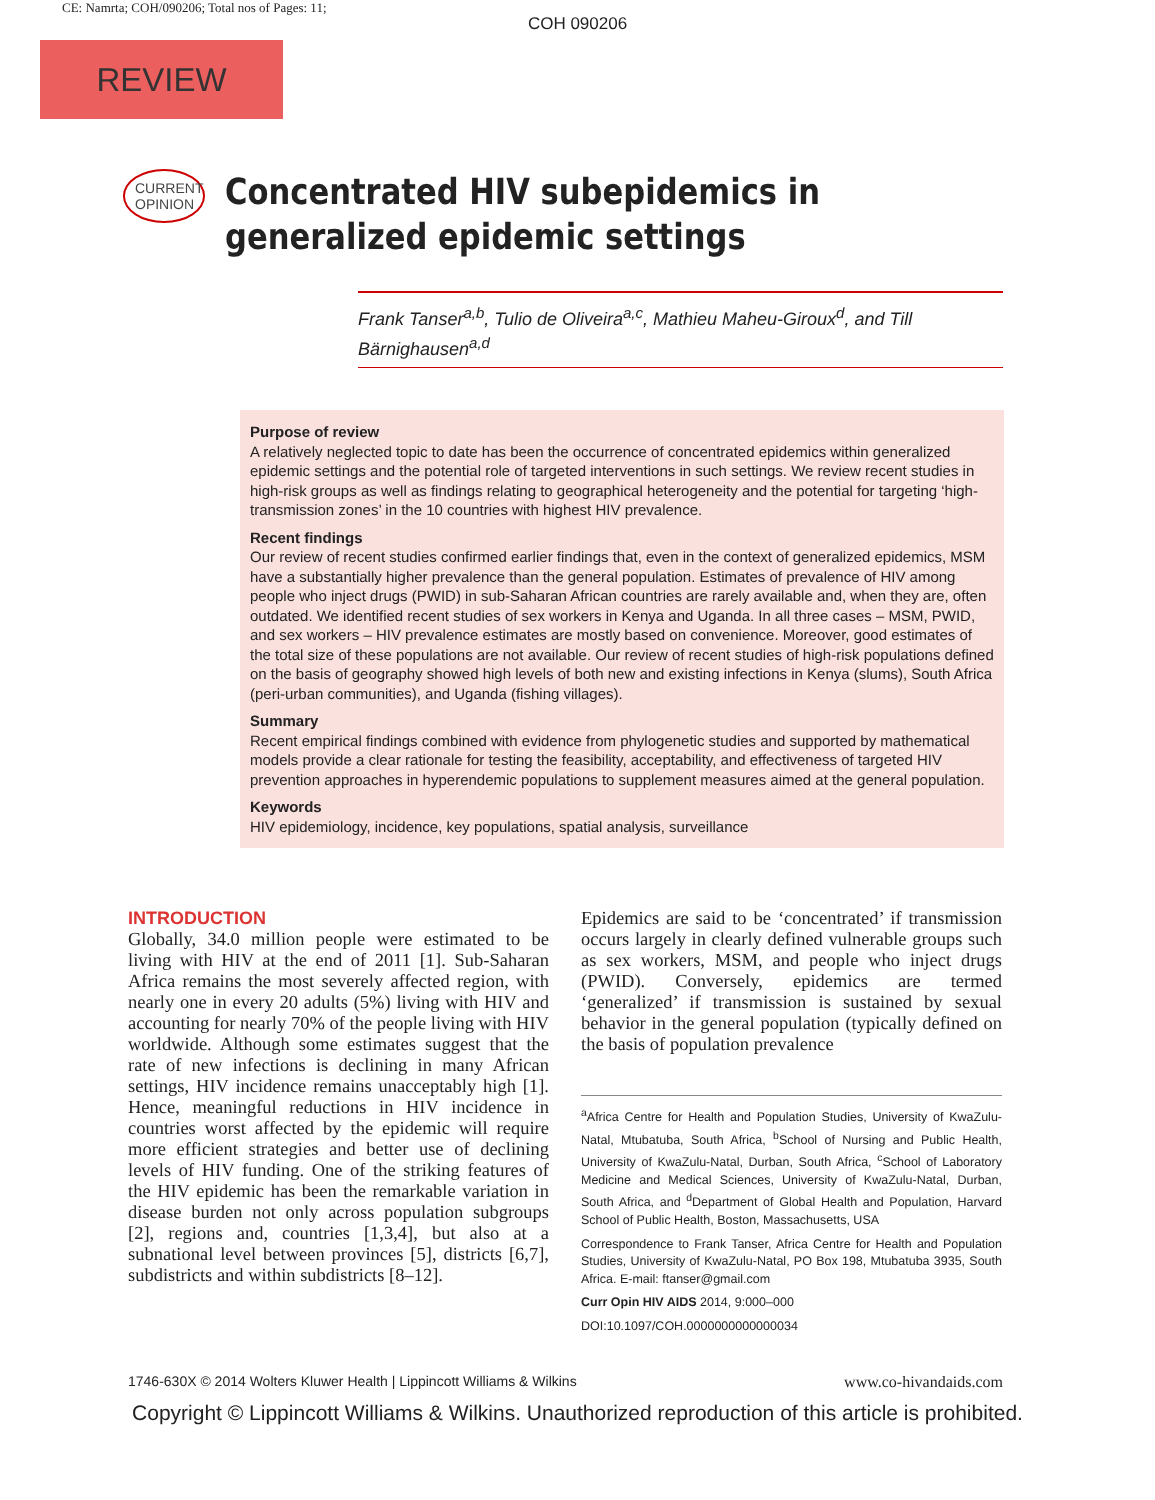CE: Namrta; COH/090206; Total nos of Pages: 11;
COH 090206
REVIEW
CURRENT
OPINION
Concentrated HIV subepidemics in generalized epidemic settings
Frank Tanser<sup>a,b</sup>, Tulio de Oliveira<sup>a,c</sup>, Mathieu Maheu-Giroux<sup>d</sup>, and Till Bärnighausen<sup>a,d</sup>
Purpose of review
A relatively neglected topic to date has been the occurrence of concentrated epidemics within generalized epidemic settings and the potential role of targeted interventions in such settings. We review recent studies in high-risk groups as well as findings relating to geographical heterogeneity and the potential for targeting ‘high-transmission zones’ in the 10 countries with highest HIV prevalence.
Recent findings
Our review of recent studies confirmed earlier findings that, even in the context of generalized epidemics, MSM have a substantially higher prevalence than the general population. Estimates of prevalence of HIV among people who inject drugs (PWID) in sub-Saharan African countries are rarely available and, when they are, often outdated. We identified recent studies of sex workers in Kenya and Uganda. In all three cases – MSM, PWID, and sex workers – HIV prevalence estimates are mostly based on convenience. Moreover, good estimates of the total size of these populations are not available. Our review of recent studies of high-risk populations defined on the basis of geography showed high levels of both new and existing infections in Kenya (slums), South Africa (peri-urban communities), and Uganda (fishing villages).
Summary
Recent empirical findings combined with evidence from phylogenetic studies and supported by mathematical models provide a clear rationale for testing the feasibility, acceptability, and effectiveness of targeted HIV prevention approaches in hyperendemic populations to supplement measures aimed at the general population.
Keywords
HIV epidemiology, incidence, key populations, spatial analysis, surveillance
INTRODUCTION
Globally, 34.0 million people were estimated to be living with HIV at the end of 2011 [1]. Sub-Saharan Africa remains the most severely affected region, with nearly one in every 20 adults (5%) living with HIV and accounting for nearly 70% of the people living with HIV worldwide. Although some estimates suggest that the rate of new infections is declining in many African settings, HIV incidence remains unacceptably high [1]. Hence, meaningful reductions in HIV incidence in countries worst affected by the epidemic will require more efficient strategies and better use of declining levels of HIV funding. One of the striking features of the HIV epidemic has been the remarkable variation in disease burden not only across population subgroups [2], regions and, countries [1,3,4], but also at a subnational level between provinces [5], districts [6,7], subdistricts and within subdistricts [8–12].
Epidemics are said to be ‘concentrated’ if transmission occurs largely in clearly defined vulnerable groups such as sex workers, MSM, and people who inject drugs (PWID). Conversely, epidemics are termed ‘generalized’ if transmission is sustained by sexual behavior in the general population (typically defined on the basis of population prevalence
<sup>a</sup> Africa Centre for Health and Population Studies, University of KwaZulu-Natal, Mtubatuba, South Africa, <sup>b</sup>School of Nursing and Public Health, University of KwaZulu-Natal, Durban, South Africa, <sup>c</sup>School of Laboratory Medicine and Medical Sciences, University of KwaZulu-Natal, Durban, South Africa, and <sup>d</sup>Department of Global Health and Population, Harvard School of Public Health, Boston, Massachusetts, USA
Correspondence to Frank Tanser, Africa Centre for Health and Population Studies, University of KwaZulu-Natal, PO Box 198, Mtubatuba 3935, South Africa. E-mail: ftanser@gmail.com
Curr Opin HIV AIDS 2014, 9:000–000
DOI:10.1097/COH.0000000000000034
1746-630X © 2014 Wolters Kluwer Health | Lippincott Williams & Wilkins www.co-hivandaids.com
Copyright © Lippincott Williams & Wilkins. Unauthorized reproduction of this article is prohibited.